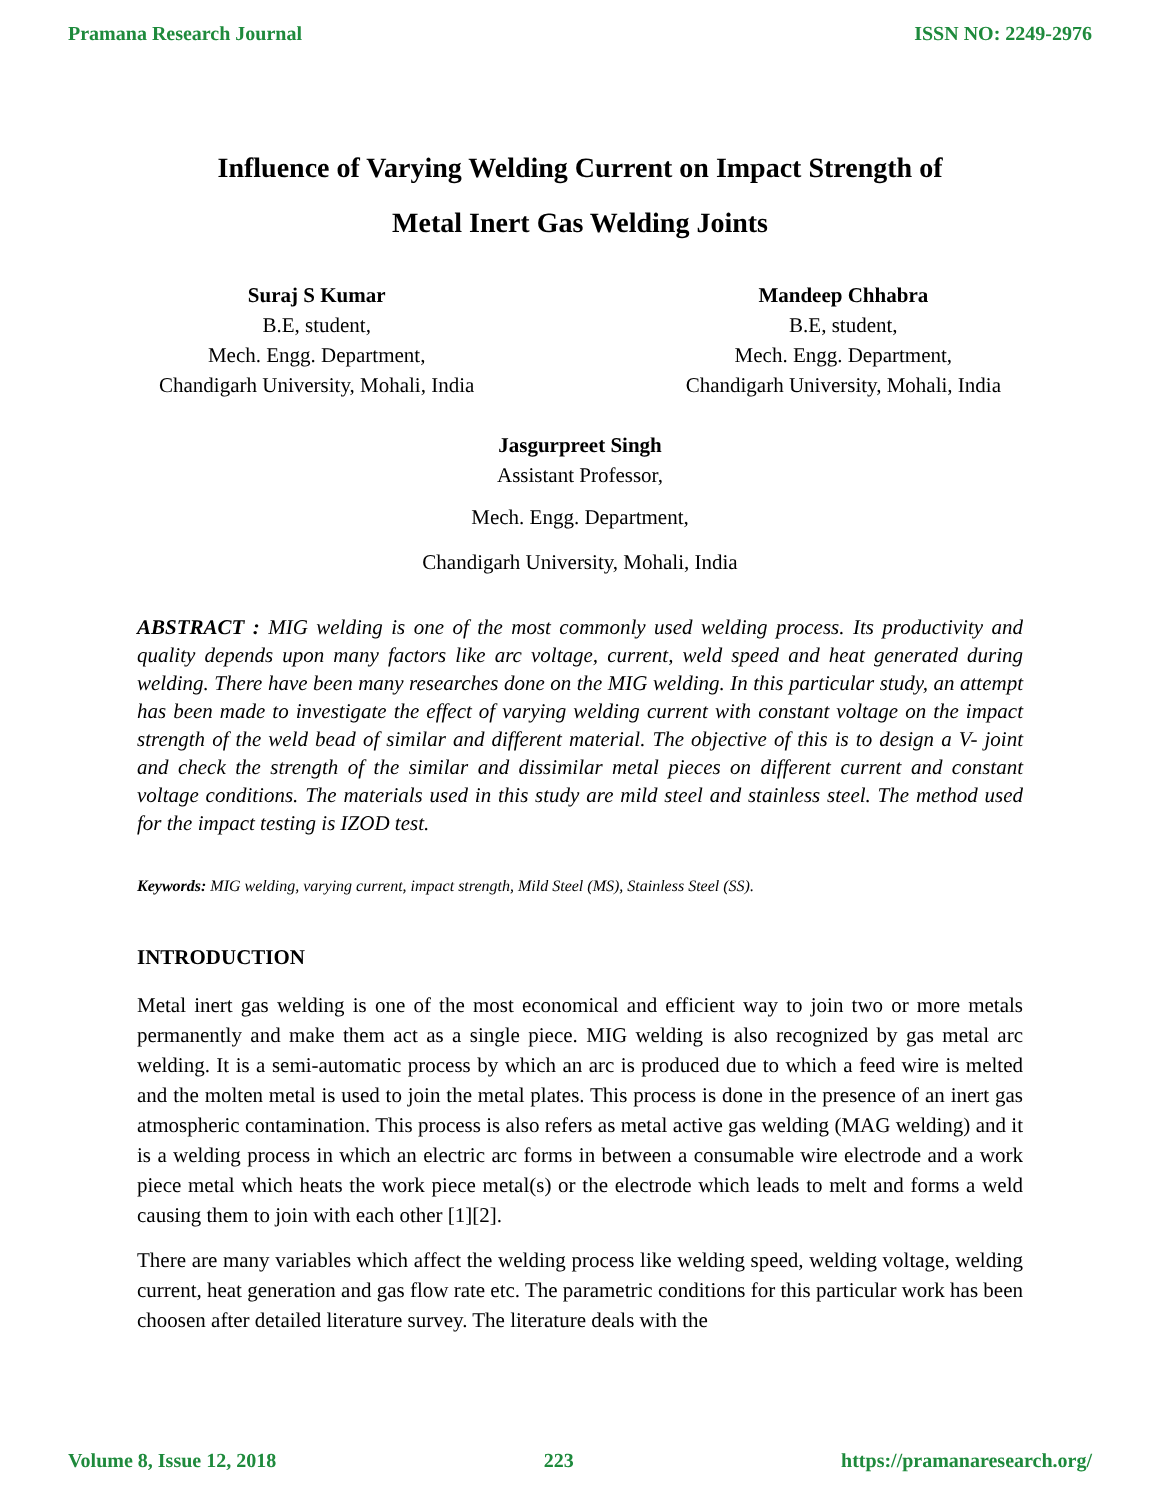Pramana Research Journal ISSN NO: 2249-2976
Influence of Varying Welding Current on Impact Strength of
Metal Inert Gas Welding Joints
Suraj S Kumar
B.E, student,
Mech. Engg. Department,
Chandigarh University, Mohali, India
Mandeep Chhabra
B.E, student,
Mech. Engg. Department,
Chandigarh University, Mohali, India
Jasgurpreet Singh
Assistant Professor,
Mech. Engg. Department,
Chandigarh University, Mohali, India
ABSTRACT : MIG welding is one of the most commonly used welding process. Its productivity and quality depends upon many factors like arc voltage, current, weld speed and heat generated during welding. There have been many researches done on the MIG welding. In this particular study, an attempt has been made to investigate the effect of varying welding current with constant voltage on the impact strength of the weld bead of similar and different material. The objective of this is to design a V- joint and check the strength of the similar and dissimilar metal pieces on different current and constant voltage conditions. The materials used in this study are mild steel and stainless steel. The method used for the impact testing is IZOD test.
Keywords: MIG welding, varying current, impact strength, Mild Steel (MS), Stainless Steel (SS).
INTRODUCTION
Metal inert gas welding is one of the most economical and efficient way to join two or more metals permanently and make them act as a single piece. MIG welding is also recognized by gas metal arc welding. It is a semi-automatic process by which an arc is produced due to which a feed wire is melted and the molten metal is used to join the metal plates. This process is done in the presence of an inert gas atmospheric contamination. This process is also refers as metal active gas welding (MAG welding) and it is a welding process in which an electric arc forms in between a consumable wire electrode and a work piece metal which heats the work piece metal(s) or the electrode which leads to melt and forms a weld causing them to join with each other [1][2].
There are many variables which affect the welding process like welding speed, welding voltage, welding current, heat generation and gas flow rate etc. The parametric conditions for this particular work has been choosen after detailed literature survey. The literature deals with the
Volume 8, Issue 12, 2018 223 https://pramanaresearch.org/